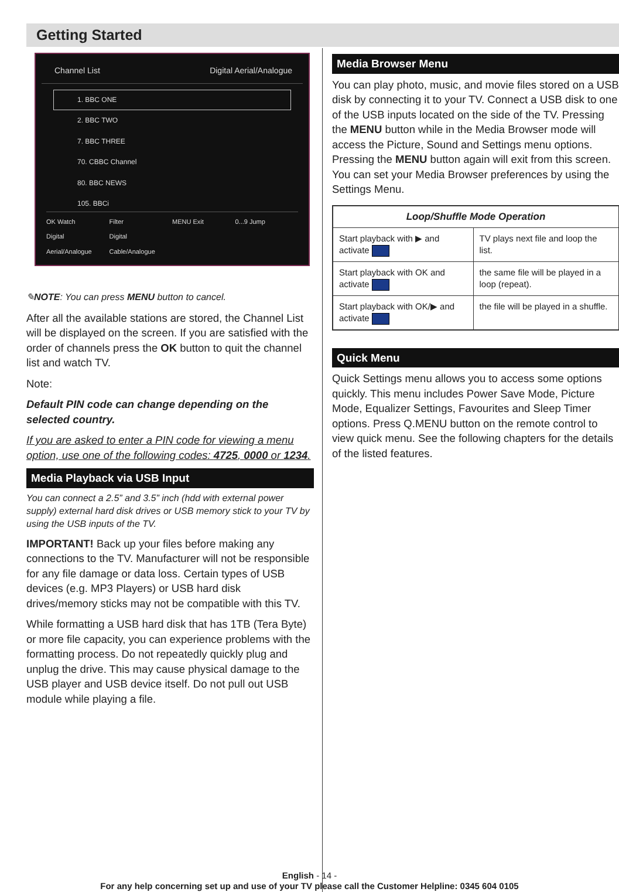Getting Started
Channel List Digital Aerial/Analogue
1. BBC ONE
2. BBC TWO
7. BBC THREE
70. CBBC Channel
80. BBC NEWS
105. BBCi
OK Watch Filter MENU Exit 0...9 Jump Digital Aerial/Analogue Digital Cable/Analogue
✎NOTE: You can press MENU button to cancel.
After all the available stations are stored, the Channel List will be displayed on the screen. If you are satisfied with the order of channels press the OK button to quit the channel list and watch TV.
Note:
Default PIN code can change depending on the selected country.
If you are asked to enter a PIN code for viewing a menu option, use one of the following codes: 4725, 0000 or 1234.
Media Playback via USB Input
You can connect a 2.5” and 3.5” inch (hdd with external power supply) external hard disk drives or USB memory stick to your TV by using the USB inputs of the TV.
IMPORTANT! Back up your files before making any connections to the TV. Manufacturer will not be responsible for any file damage or data loss. Certain types of USB devices (e.g. MP3 Players) or USB hard disk drives/memory sticks may not be compatible with this TV.
While formatting a USB hard disk that has 1TB (Tera Byte) or more file capacity, you can experience problems with the formatting process. Do not repeatedly quickly plug and unplug the drive. This may cause physical damage to the USB player and USB device itself. Do not pull out USB module while playing a file.
Media Browser Menu
You can play photo, music, and movie files stored on a USB disk by connecting it to your TV. Connect a USB disk to one of the USB inputs located on the side of the TV. Pressing the MENU button while in the Media Browser mode will access the Picture, Sound and Settings menu options. Pressing the MENU button again will exit from this screen. You can set your Media Browser preferences by using the Settings Menu.
| Loop/Shuffle Mode Operation | |
| --- | --- |
| Start playback with ▶ and activate | TV plays next file and loop the list. |
| Start playback with OK and activate | the same file will be played in a loop (repeat). |
| Start playback with OK/▶ and activate | the file will be played in a shuffle. |
Quick Menu
Quick Settings menu allows you to access some options quickly. This menu includes Power Save Mode, Picture Mode, Equalizer Settings, Favourites and Sleep Timer options. Press Q.MENU button on the remote control to view quick menu. See the following chapters for the details of the listed features.
English - 14 -
For any help concerning set up and use of your TV please call the Customer Helpline: 0345 604 0105